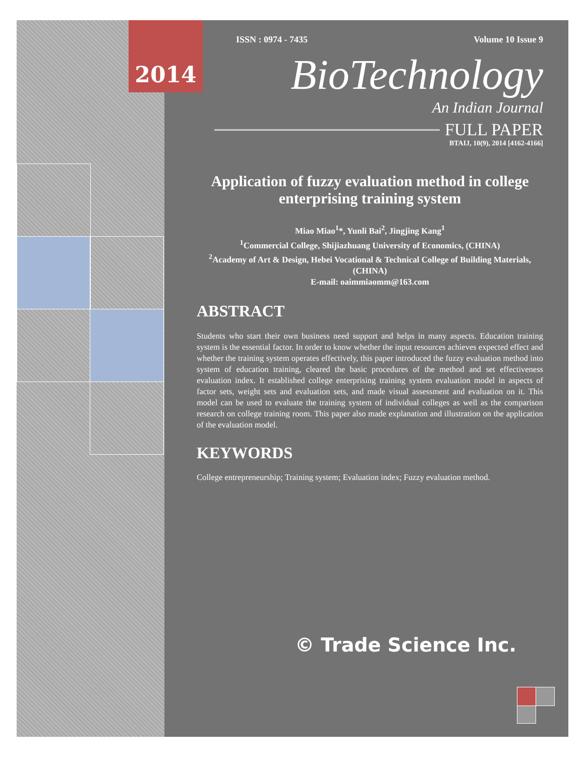2014
ISSN : 0974 - 7435 Volume 10 Issue 9
BioTechnology
An Indian Journal
FULL PAPER
BTAIJ, 10(9), 2014 [4162-4166]
Application of fuzzy evaluation method in college enterprising training system
Miao Miao<sup>1</sup>*, Yunli Bai<sup>2</sup>, Jingjing Kang<sup>1</sup>
<sup>1</sup> Commercial College, Shijiazhuang University of Economics, (CHINA)
<sup>2</sup> Academy of Art & Design, Hebei Vocational & Technical College of Building Materials, (CHINA)
E-mail: oaimmiaomm@163.com
ABSTRACT
Students who start their own business need support and helps in many aspects. Education training system is the essential factor. In order to know whether the input resources achieves expected effect and whether the training system operates effectively, this paper introduced the fuzzy evaluation method into system of education training, cleared the basic procedures of the method and set effectiveness evaluation index. It established college enterprising training system evaluation model in aspects of factor sets, weight sets and evaluation sets, and made visual assessment and evaluation on it. This model can be used to evaluate the training system of individual colleges as well as the comparison research on college training room. This paper also made explanation and illustration on the application of the evaluation model.
KEYWORDS
College entrepreneurship; Training system; Evaluation index; Fuzzy evaluation method.
© Trade Science Inc.